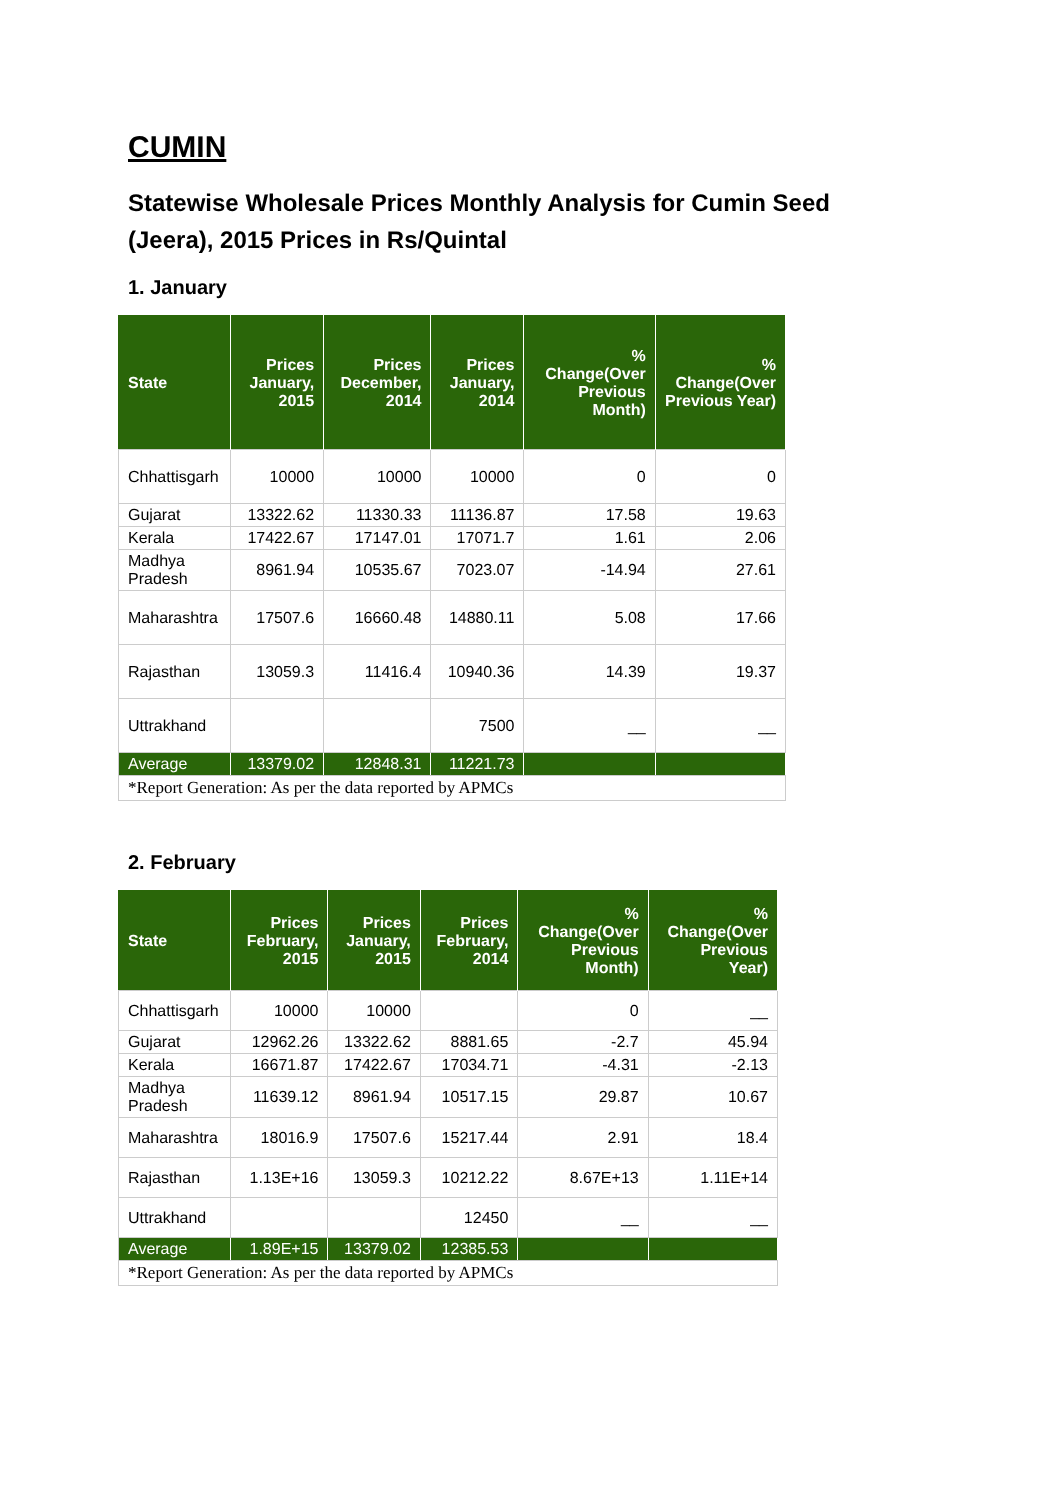CUMIN
Statewise Wholesale Prices Monthly Analysis for Cumin Seed (Jeera), 2015 Prices in Rs/Quintal
1. January
| State | Prices January, 2015 | Prices December, 2014 | Prices January, 2014 | % Change(Over Previous Month) | % Change(Over Previous Year) |
| --- | --- | --- | --- | --- | --- |
| Chhattisgarh | 10000 | 10000 | 10000 | 0 | 0 |
| Gujarat | 13322.62 | 11330.33 | 11136.87 | 17.58 | 19.63 |
| Kerala | 17422.67 | 17147.01 | 17071.7 | 1.61 | 2.06 |
| Madhya Pradesh | 8961.94 | 10535.67 | 7023.07 | -14.94 | 27.61 |
| Maharashtra | 17507.6 | 16660.48 | 14880.11 | 5.08 | 17.66 |
| Rajasthan | 13059.3 | 11416.4 | 10940.36 | 14.39 | 19.37 |
| Uttrakhand | | | 7500 | __ | __ |
| Average | 13379.02 | 12848.31 | 11221.73 | | |
| *Report Generation: As per the data reported by APMCs | | | | | |
2. February
| State | Prices February, 2015 | Prices January, 2015 | Prices February, 2014 | % Change(Over Previous Month) | % Change(Over Previous Year) |
| --- | --- | --- | --- | --- | --- |
| Chhattisgarh | 10000 | 10000 | | 0 | __ |
| Gujarat | 12962.26 | 13322.62 | 8881.65 | -2.7 | 45.94 |
| Kerala | 16671.87 | 17422.67 | 17034.71 | -4.31 | -2.13 |
| Madhya Pradesh | 11639.12 | 8961.94 | 10517.15 | 29.87 | 10.67 |
| Maharashtra | 18016.9 | 17507.6 | 15217.44 | 2.91 | 18.4 |
| Rajasthan | 1.13E+16 | 13059.3 | 10212.22 | 8.67E+13 | 1.11E+14 |
| Uttrakhand | | | 12450 | __ | __ |
| Average | 1.89E+15 | 13379.02 | 12385.53 | | |
| *Report Generation: As per the data reported by APMCs | | | | | |